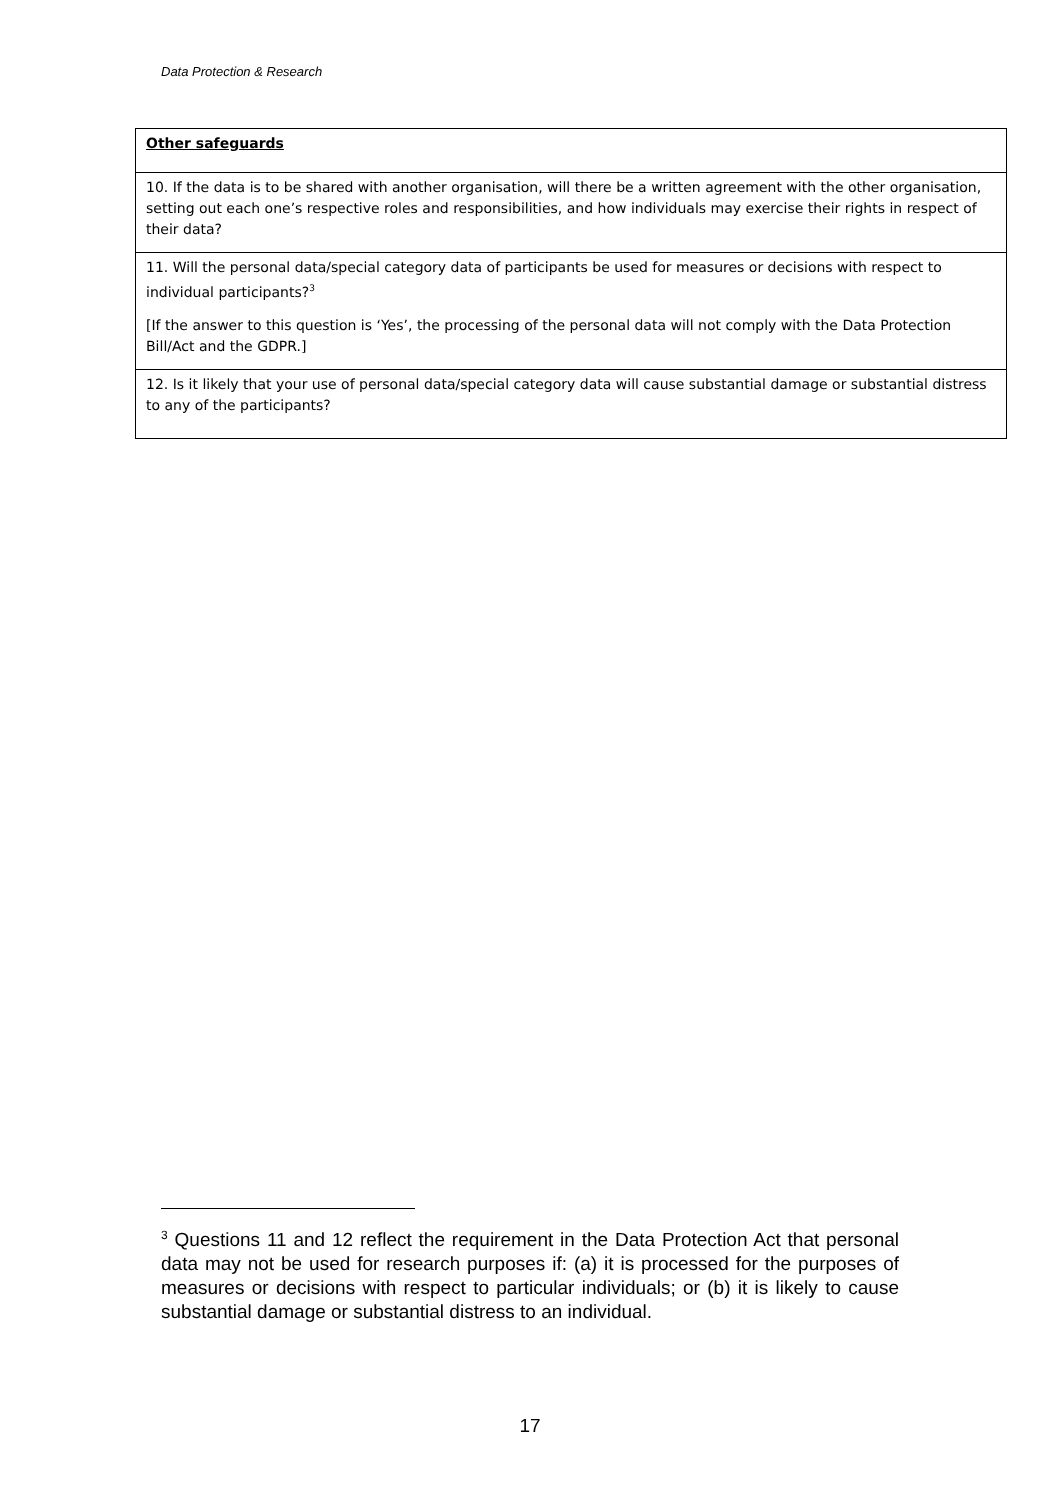Data Protection & Research
| Other safeguards |
| 10. If the data is to be shared with another organisation, will there be a written agreement with the other organisation, setting out each one’s respective roles and responsibilities, and how individuals may exercise their rights in respect of their data? |
| 11. Will the personal data/special category data of participants be used for measures or decisions with respect to individual participants?<sup>3</sup> [If the answer to this question is ‘Yes’, the processing of the personal data will not comply with the Data Protection Bill/Act and the GDPR.] |
| 12. Is it likely that your use of personal data/special category data will cause substantial damage or substantial distress to any of the participants? |
<sup>3</sup> Questions 11 and 12 reflect the requirement in the Data Protection Act that personal data may not be used for research purposes if: (a) it is processed for the purposes of measures or decisions with respect to particular individuals; or (b) it is likely to cause substantial damage or substantial distress to an individual.
17